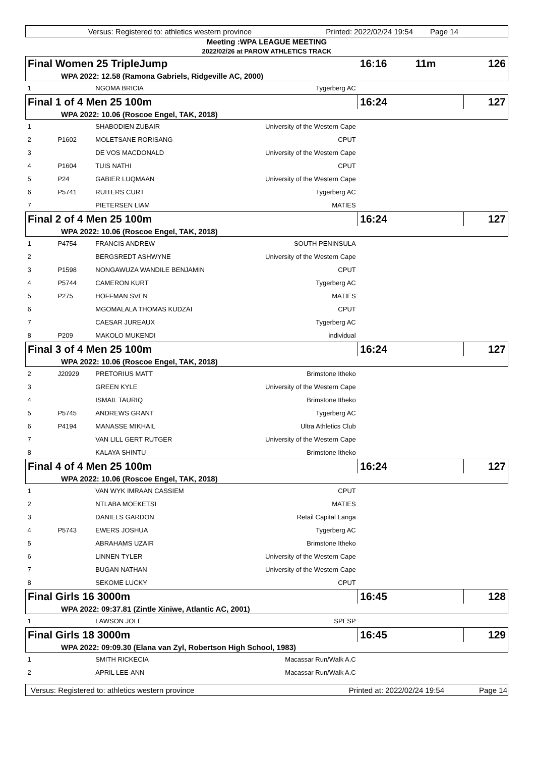Versus: Registered to: athletics western province Printed: 2022/02/24 19:54 Page 14
Meeting :WPA LEAGUE MEETING
2022/02/26 at PAROW ATHLETICS TRACK
| Final Women 25 TripleJump | | | | 16:16 | 11m | 126 |
| WPA 2022: 12.58 (Ramona Gabriels, Ridgeville AC, 2000) | | | | | | |
| 1 | | NGOMA BRICIA | Tygerberg AC | | | |
| Final 1 of 4 Men 25 100m | | | | 16:24 | | 127 |
| WPA 2022: 10.06 (Roscoe Engel, TAK, 2018) | | | | | | |
| 1 | | SHABODIEN ZUBAIR | University of the Western Cape | | | |
| 2 | P1602 | MOLETSANE RORISANG | CPUT | | | |
| 3 | | DE VOS MACDONALD | University of the Western Cape | | | |
| 4 | P1604 | TUIS NATHI | CPUT | | | |
| 5 | P24 | GABIER LUQMAAN | University of the Western Cape | | | |
| 6 | P5741 | RUITERS CURT | Tygerberg AC | | | |
| 7 | | PIETERSEN LIAM | MATIES | | | |
| Final 2 of 4 Men 25 100m | | | | 16:24 | | 127 |
| WPA 2022: 10.06 (Roscoe Engel, TAK, 2018) | | | | | | |
| 1 | P4754 | FRANCIS ANDREW | SOUTH PENINSULA | | | |
| 2 | | BERGSREDT ASHWYNE | University of the Western Cape | | | |
| 3 | P1598 | NONGAWUZA WANDILE BENJAMIN | CPUT | | | |
| 4 | P5744 | CAMERON KURT | Tygerberg AC | | | |
| 5 | P275 | HOFFMAN SVEN | MATIES | | | |
| 6 | | MGOMALALA THOMAS KUDZAI | CPUT | | | |
| 7 | | CAESAR JUREAUX | Tygerberg AC | | | |
| 8 | P209 | MAKOLO MUKENDI | individual | | | |
| Final 3 of 4 Men 25 100m | | | | 16:24 | | 127 |
| WPA 2022: 10.06 (Roscoe Engel, TAK, 2018) | | | | | | |
| 2 | J20929 | PRETORIUS MATT | Brimstone Itheko | | | |
| 3 | | GREEN KYLE | University of the Western Cape | | | |
| 4 | | ISMAIL TAURIQ | Brimstone Itheko | | | |
| 5 | P5745 | ANDREWS GRANT | Tygerberg AC | | | |
| 6 | P4194 | MANASSE MIKHAIL | Ultra Athletics Club | | | |
| 7 | | VAN LILL GERT RUTGER | University of the Western Cape | | | |
| 8 | | KALAYA SHINTU | Brimstone Itheko | | | |
| Final 4 of 4 Men 25 100m | | | | 16:24 | | 127 |
| WPA 2022: 10.06 (Roscoe Engel, TAK, 2018) | | | | | | |
| 1 | | VAN WYK IMRAAN CASSIEM | CPUT | | | |
| 2 | | NTLABA MOEKETSI | MATIES | | | |
| 3 | | DANIELS GARDON | Retail Capital Langa | | | |
| 4 | P5743 | EWERS JOSHUA | Tygerberg AC | | | |
| 5 | | ABRAHAMS UZAIR | Brimstone Itheko | | | |
| 6 | | LINNEN TYLER | University of the Western Cape | | | |
| 7 | | BUGAN NATHAN | University of the Western Cape | | | |
| 8 | | SEKOME LUCKY | CPUT | | | |
| Final Girls 16 3000m | | | | 16:45 | | 128 |
| WPA 2022: 09:37.81 (Zintle Xiniwe, Atlantic AC, 2001) | | | | | | |
| 1 | | LAWSON JOLE | SPESP | | | |
| Final Girls 18 3000m | | | | 16:45 | | 129 |
| WPA 2022: 09:09.30 (Elana van Zyl, Robertson High School, 1983) | | | | | | |
| 1 | | SMITH RICKECIA | Macassar Run/Walk A.C | | | |
| 2 | | APRIL LEE-ANN | Macassar Run/Walk A.C | | | |
Versus: Registered to: athletics western province Printed at: 2022/02/24 19:54 Page 14